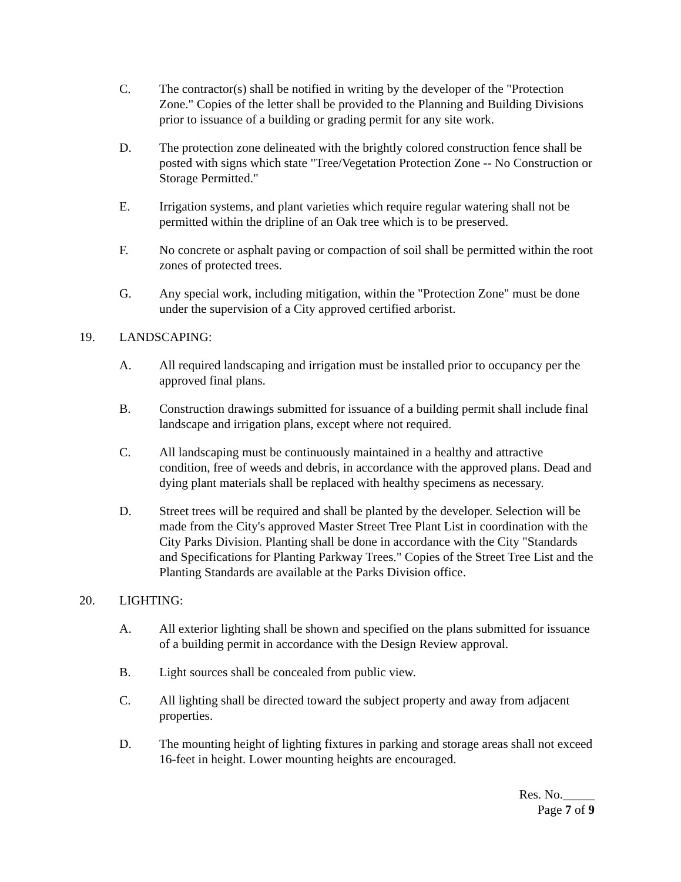C. The contractor(s) shall be notified in writing by the developer of the "Protection Zone." Copies of the letter shall be provided to the Planning and Building Divisions prior to issuance of a building or grading permit for any site work.
D. The protection zone delineated with the brightly colored construction fence shall be posted with signs which state "Tree/Vegetation Protection Zone -- No Construction or Storage Permitted."
E. Irrigation systems, and plant varieties which require regular watering shall not be permitted within the dripline of an Oak tree which is to be preserved.
F. No concrete or asphalt paving or compaction of soil shall be permitted within the root zones of protected trees.
G. Any special work, including mitigation, within the "Protection Zone" must be done under the supervision of a City approved certified arborist.
19. LANDSCAPING:
A. All required landscaping and irrigation must be installed prior to occupancy per the approved final plans.
B. Construction drawings submitted for issuance of a building permit shall include final landscape and irrigation plans, except where not required.
C. All landscaping must be continuously maintained in a healthy and attractive condition, free of weeds and debris, in accordance with the approved plans. Dead and dying plant materials shall be replaced with healthy specimens as necessary.
D. Street trees will be required and shall be planted by the developer. Selection will be made from the City's approved Master Street Tree Plant List in coordination with the City Parks Division. Planting shall be done in accordance with the City "Standards and Specifications for Planting Parkway Trees." Copies of the Street Tree List and the Planting Standards are available at the Parks Division office.
20. LIGHTING:
A. All exterior lighting shall be shown and specified on the plans submitted for issuance of a building permit in accordance with the Design Review approval.
B. Light sources shall be concealed from public view.
C. All lighting shall be directed toward the subject property and away from adjacent properties.
D. The mounting height of lighting fixtures in parking and storage areas shall not exceed 16-feet in height. Lower mounting heights are encouraged.
Res. No._____
Page 7 of 9